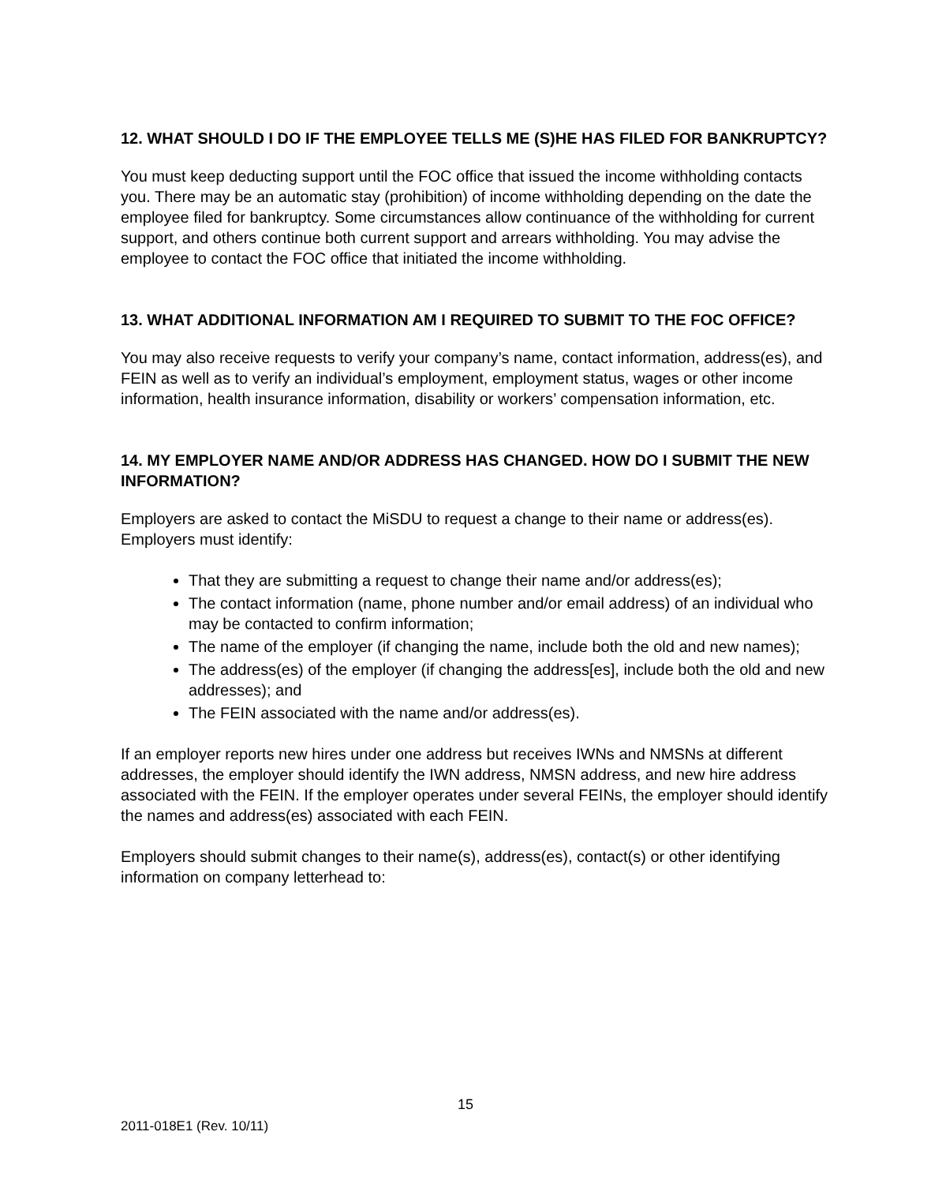12. WHAT SHOULD I DO IF THE EMPLOYEE TELLS ME (S)HE HAS FILED FOR BANKRUPTCY?
You must keep deducting support until the FOC office that issued the income withholding contacts you. There may be an automatic stay (prohibition) of income withholding depending on the date the employee filed for bankruptcy. Some circumstances allow continuance of the withholding for current support, and others continue both current support and arrears withholding. You may advise the employee to contact the FOC office that initiated the income withholding.
13. WHAT ADDITIONAL INFORMATION AM I REQUIRED TO SUBMIT TO THE FOC OFFICE?
You may also receive requests to verify your company’s name, contact information, address(es), and FEIN as well as to verify an individual’s employment, employment status, wages or other income information, health insurance information, disability or workers’ compensation information, etc.
14. MY EMPLOYER NAME AND/OR ADDRESS HAS CHANGED. HOW DO I SUBMIT THE NEW INFORMATION?
Employers are asked to contact the MiSDU to request a change to their name or address(es). Employers must identify:
That they are submitting a request to change their name and/or address(es);
The contact information (name, phone number and/or email address) of an individual who may be contacted to confirm information;
The name of the employer (if changing the name, include both the old and new names);
The address(es) of the employer (if changing the address[es], include both the old and new addresses); and
The FEIN associated with the name and/or address(es).
If an employer reports new hires under one address but receives IWNs and NMSNs at different addresses, the employer should identify the IWN address, NMSN address, and new hire address associated with the FEIN. If the employer operates under several FEINs, the employer should identify the names and address(es) associated with each FEIN.
Employers should submit changes to their name(s), address(es), contact(s) or other identifying information on company letterhead to:
15
2011-018E1 (Rev. 10/11)